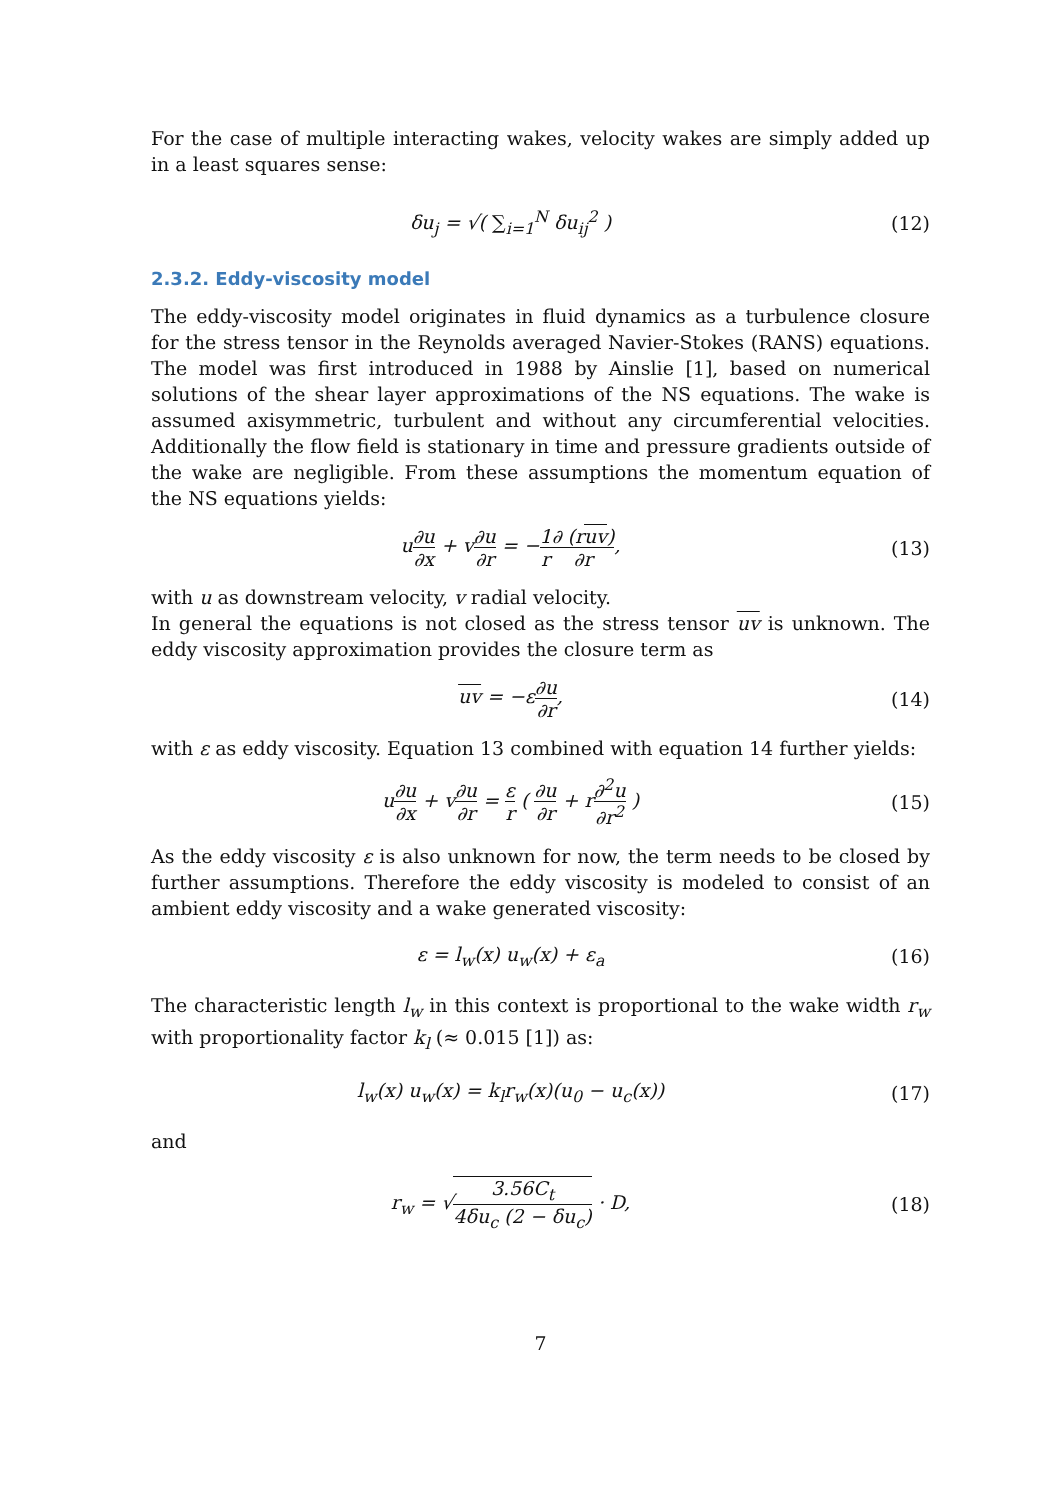For the case of multiple interacting wakes, velocity wakes are simply added up in a least squares sense:
δu<sub>j</sub> = √( ∑<sub>i=1</sub><sup>N</sup> δu<sub>ij</sub><sup>2</sup> ) (12)
2.3.2. Eddy-viscosity model
The eddy-viscosity model originates in fluid dynamics as a turbulence closure for the stress tensor in the Reynolds averaged Navier-Stokes (RANS) equations. The model was first introduced in 1988 by Ainslie [1], based on numerical solutions of the shear layer approximations of the NS equations. The wake is assumed axisymmetric, turbulent and without any circumferential velocities. Additionally the flow field is stationary in time and pressure gradients outside of the wake are negligible. From these assumptions the momentum equation of the NS equations yields:
u∂u ∂x + v∂u ∂r = −1 r∂ (ruv) ∂r,
(13)
with u as downstream velocity, v radial velocity.
In general the equations is not closed as the stress tensor uv is unknown. The eddy viscosity approximation provides the closure term as
uv = −ε∂u ∂r, (14)
with ε as eddy viscosity. Equation 13 combined with equation 14 further yields:
u∂u ∂x + v∂u ∂r = ε r ( ∂u ∂r + r∂<sup>2</sup>u ∂r<sup>2</sup> )
(15)
As the eddy viscosity ε is also unknown for now, the term needs to be closed by further assumptions. Therefore the eddy viscosity is modeled to consist of an ambient eddy viscosity and a wake generated viscosity:
ε = l<sub>w</sub>(x) u<sub>w</sub>(x) + ε<sub>a</sub> (16)
The characteristic length l<sub>w</sub> in this context is proportional to the wake width r<sub>w</sub> with proportionality factor k<sub>l</sub> (≈ 0.015 [1]) as:
l<sub>w</sub>(x) u<sub>w</sub>(x) = k<sub>l</sub>r<sub>w</sub>(x)(u<sub>0</sub> − u<sub>c</sub>(x))
(17)
and
r<sub>w</sub> = √3.56C<sub>t</sub> 4δu<sub>c</sub> (2 − δu<sub>c</sub>) · D,
(18)
7